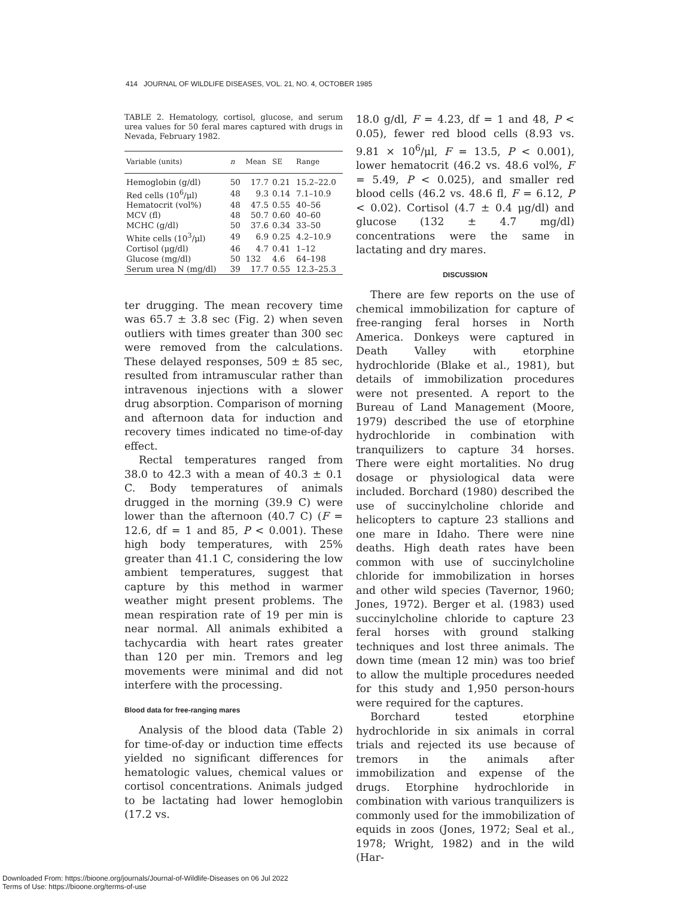414 JOURNAL OF WILDLIFE DISEASES, VOL. 21, NO. 4, OCTOBER 1985
TABLE 2. Hematology, cortisol, glucose, and serum urea values for 50 feral mares captured with drugs in Nevada, February 1982.
| Variable (units) | n | Mean | SE | Range |
| --- | --- | --- | --- | --- |
| Hemoglobin (g/dl) | 50 | 17.7 | 0.21 | 15.2–22.0 |
| Red cells (10<sup>6</sup>/μl) | 48 | 9.3 | 0.14 | 7.1–10.9 |
| Hematocrit (vol%) | 48 | 47.5 | 0.55 | 40–56 |
| MCV (fl) | 48 | 50.7 | 0.60 | 40–60 |
| MCHC (g/dl) | 50 | 37.6 | 0.34 | 33–50 |
| White cells (10<sup>3</sup>/μl) | 49 | 6.9 | 0.25 | 4.2–10.9 |
| Cortisol (μg/dl) | 46 | 4.7 | 0.41 | 1–12 |
| Glucose (mg/dl) | 50 | 132 | 4.6 | 64–198 |
| Serum urea N (mg/dl) | 39 | 17.7 | 0.55 | 12.3–25.3 |
ter drugging. The mean recovery time was 65.7 ± 3.8 sec (Fig. 2) when seven outliers with times greater than 300 sec were removed from the calculations. These delayed responses, 509 ± 85 sec, resulted from intramuscular rather than intravenous injections with a slower drug absorption. Comparison of morning and afternoon data for induction and recovery times indicated no time-of-day effect.
Rectal temperatures ranged from 38.0 to 42.3 with a mean of 40.3 ± 0.1 C. Body temperatures of animals drugged in the morning (39.9 C) were lower than the afternoon (40.7 C) (F = 12.6, df = 1 and 85, P < 0.001). These high body temperatures, with 25% greater than 41.1 C, considering the low ambient temperatures, suggest that capture by this method in warmer weather might present problems. The mean respiration rate of 19 per min is near normal. All animals exhibited a tachycardia with heart rates greater than 120 per min. Tremors and leg movements were minimal and did not interfere with the processing.
Blood data for free-ranging mares
Analysis of the blood data (Table 2) for time-of-day or induction time effects yielded no significant differences for hematologic values, chemical values or cortisol concentrations. Animals judged to be lactating had lower hemoglobin (17.2 vs.
18.0 g/dl, F = 4.23, df = 1 and 48, P < 0.05), fewer red blood cells (8.93 vs. 9.81 × 10<sup>6</sup>/μl, F = 13.5, P < 0.001), lower hematocrit (46.2 vs. 48.6 vol%, F = 5.49, P < 0.025), and smaller red blood cells (46.2 vs. 48.6 fl, F = 6.12, P < 0.02). Cortisol (4.7 ± 0.4 μg/dl) and glucose (132 ± 4.7 mg/dl) concentrations were the same in lactating and dry mares.
DISCUSSION
There are few reports on the use of chemical immobilization for capture of free-ranging feral horses in North America. Donkeys were captured in Death Valley with etorphine hydrochloride (Blake et al., 1981), but details of immobilization procedures were not presented. A report to the Bureau of Land Management (Moore, 1979) described the use of etorphine hydrochloride in combination with tranquilizers to capture 34 horses. There were eight mortalities. No drug dosage or physiological data were included. Borchard (1980) described the use of succinylcholine chloride and helicopters to capture 23 stallions and one mare in Idaho. There were nine deaths. High death rates have been common with use of succinylcholine chloride for immobilization in horses and other wild species (Tavernor, 1960; Jones, 1972). Berger et al. (1983) used succinylcholine chloride to capture 23 feral horses with ground stalking techniques and lost three animals. The down time (mean 12 min) was too brief to allow the multiple procedures needed for this study and 1,950 person-hours were required for the captures.
Borchard tested etorphine hydrochloride in six animals in corral trials and rejected its use because of tremors in the animals after immobilization and expense of the drugs. Etorphine hydrochloride in combination with various tranquilizers is commonly used for the immobilization of equids in zoos (Jones, 1972; Seal et al., 1978; Wright, 1982) and in the wild (Har-
Downloaded From: https://bioone.org/journals/Journal-of-Wildlife-Diseases on 06 Jul 2022
Terms of Use: https://bioone.org/terms-of-use